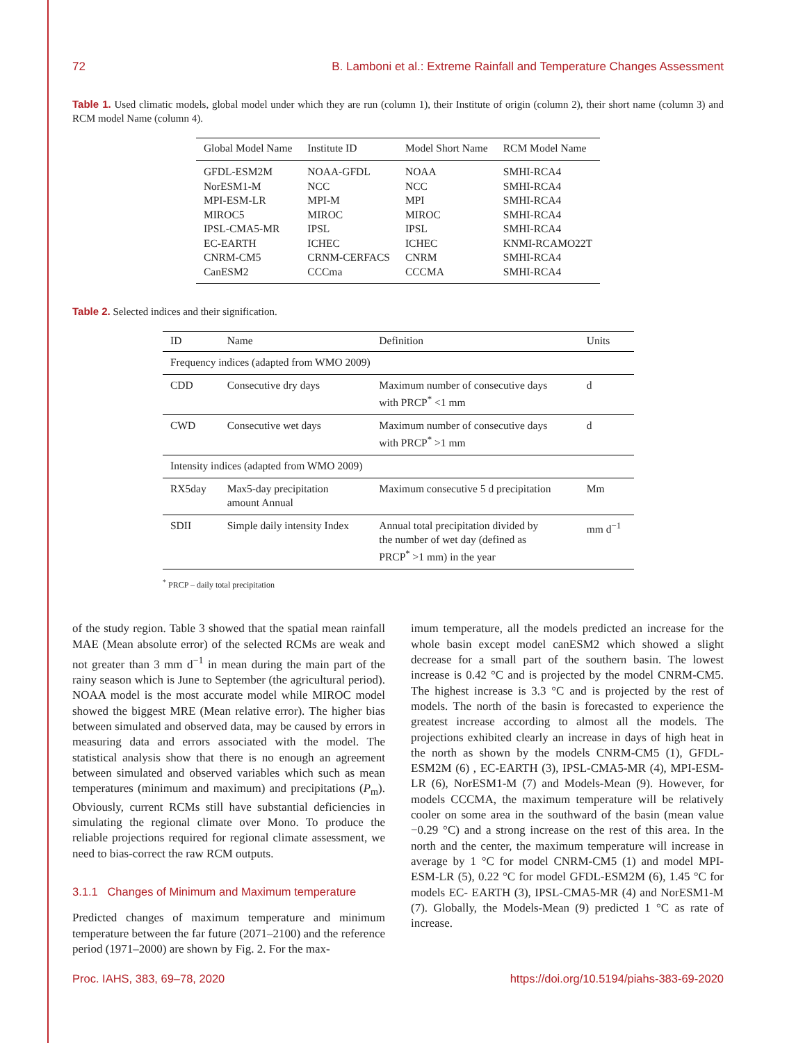72 B. Lamboni et al.: Extreme Rainfall and Temperature Changes Assessment
Table 1. Used climatic models, global model under which they are run (column 1), their Institute of origin (column 2), their short name (column 3) and RCM model Name (column 4).
| Global Model Name | Institute ID | Model Short Name | RCM Model Name |
| --- | --- | --- | --- |
| GFDL-ESM2M | NOAA-GFDL | NOAA | SMHI-RCA4 |
| NorESM1-M | NCC | NCC | SMHI-RCA4 |
| MPI-ESM-LR | MPI-M | MPI | SMHI-RCA4 |
| MIROC5 | MIROC | MIROC | SMHI-RCA4 |
| IPSL-CMA5-MR | IPSL | IPSL | SMHI-RCA4 |
| EC-EARTH | ICHEC | ICHEC | KNMI-RCAMO22T |
| CNRM-CM5 | CRNM-CERFACS | CNRM | SMHI-RCA4 |
| CanESM2 | CCCma | CCCMA | SMHI-RCA4 |
Table 2. Selected indices and their signification.
| ID | Name | Definition | Units |
| --- | --- | --- | --- |
| Frequency indices (adapted from WMO 2009) | | | |
| CDD | Consecutive dry days | Maximum number of consecutive days with PRCP<sup>*</sup> <1 mm | d |
| CWD | Consecutive wet days | Maximum number of consecutive days with PRCP<sup>*</sup> >1 mm | d |
| Intensity indices (adapted from WMO 2009) | | | |
| RX5day | Max5-day precipitation amount Annual | Maximum consecutive 5 d precipitation | Mm |
| SDII | Simple daily intensity Index | Annual total precipitation divided by the number of wet day (defined as PRCP<sup>*</sup> >1 mm) in the year | mm d<sup>−1</sup> |
<sup>*</sup> PRCP – daily total precipitation
of the study region. Table 3 showed that the spatial mean rainfall MAE (Mean absolute error) of the selected RCMs are weak and not greater than 3 mm d<sup>−1</sup> in mean during the main part of the rainy season which is June to September (the agricultural period). NOAA model is the most accurate model while MIROC model showed the biggest MRE (Mean relative error). The higher bias between simulated and observed data, may be caused by errors in measuring data and errors associated with the model. The statistical analysis show that there is no enough an agreement between simulated and observed variables which such as mean temperatures (minimum and maximum) and precipitations (P<sub>m</sub>). Obviously, current RCMs still have substantial deficiencies in simulating the regional climate over Mono. To produce the reliable projections required for regional climate assessment, we need to bias-correct the raw RCM outputs.
3.1.1 Changes of Minimum and Maximum temperature
Predicted changes of maximum temperature and minimum temperature between the far future (2071–2100) and the reference period (1971–2000) are shown by Fig. 2. For the max-
imum temperature, all the models predicted an increase for the whole basin except model canESM2 which showed a slight decrease for a small part of the southern basin. The lowest increase is 0.42 °C and is projected by the model CNRM-CM5. The highest increase is 3.3 °C and is projected by the rest of models. The north of the basin is forecasted to experience the greatest increase according to almost all the models. The projections exhibited clearly an increase in days of high heat in the north as shown by the models CNRM-CM5 (1), GFDL-ESM2M (6) , EC-EARTH (3), IPSL-CMA5-MR (4), MPI-ESM-LR (6), NorESM1-M (7) and Models-Mean (9). However, for models CCCMA, the maximum temperature will be relatively cooler on some area in the southward of the basin (mean value −0.29 °C) and a strong increase on the rest of this area. In the north and the center, the maximum temperature will increase in average by 1 °C for model CNRM-CM5 (1) and model MPI-ESM-LR (5), 0.22 °C for model GFDL-ESM2M (6), 1.45 °C for models EC- EARTH (3), IPSL-CMA5-MR (4) and NorESM1-M (7). Globally, the Models-Mean (9) predicted 1 °C as rate of increase.
Proc. IAHS, 383, 69–78, 2020 https://doi.org/10.5194/piahs-383-69-2020